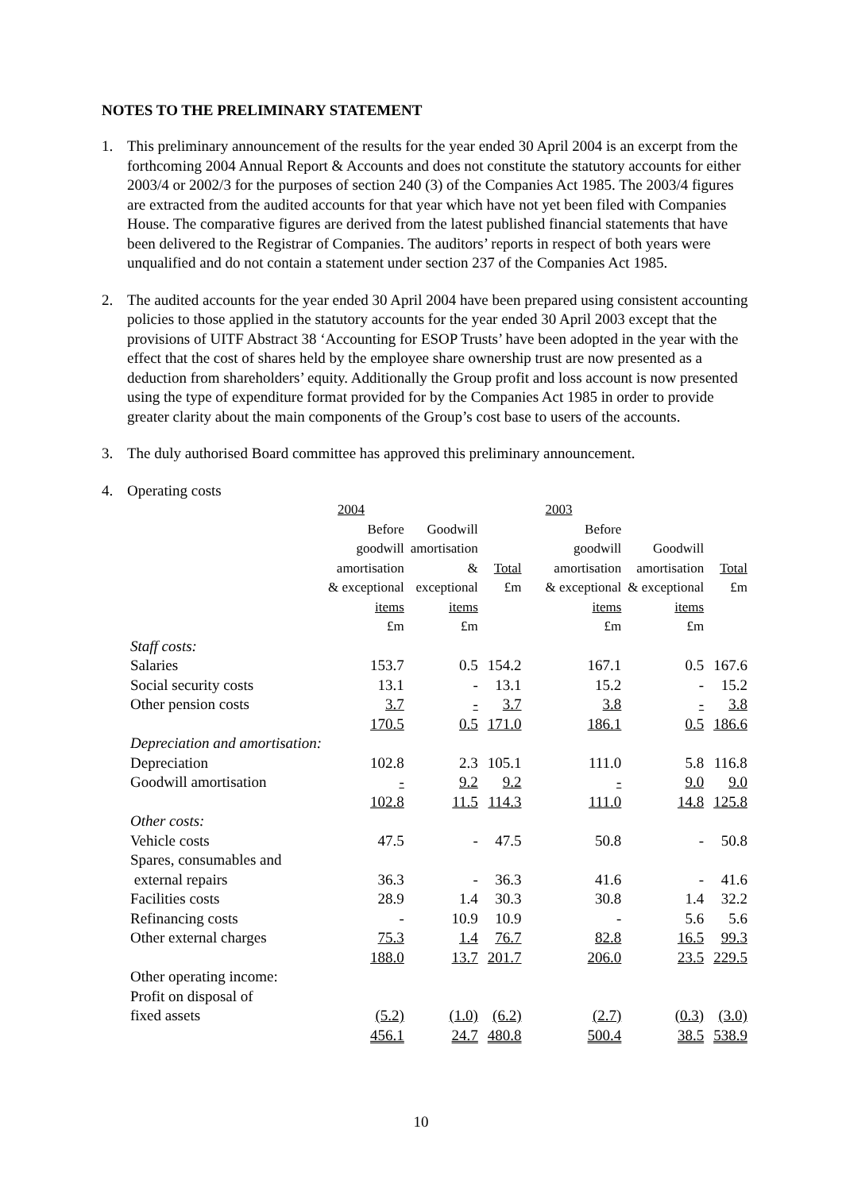NOTES TO THE PRELIMINARY STATEMENT
1. This preliminary announcement of the results for the year ended 30 April 2004 is an excerpt from the forthcoming 2004 Annual Report & Accounts and does not constitute the statutory accounts for either 2003/4 or 2002/3 for the purposes of section 240 (3) of the Companies Act 1985. The 2003/4 figures are extracted from the audited accounts for that year which have not yet been filed with Companies House. The comparative figures are derived from the latest published financial statements that have been delivered to the Registrar of Companies. The auditors’ reports in respect of both years were unqualified and do not contain a statement under section 237 of the Companies Act 1985.
2. The audited accounts for the year ended 30 April 2004 have been prepared using consistent accounting policies to those applied in the statutory accounts for the year ended 30 April 2003 except that the provisions of UITF Abstract 38 ‘Accounting for ESOP Trusts’ have been adopted in the year with the effect that the cost of shares held by the employee share ownership trust are now presented as a deduction from shareholders’ equity. Additionally the Group profit and loss account is now presented using the type of expenditure format provided for by the Companies Act 1985 in order to provide greater clarity about the main components of the Group’s cost base to users of the accounts.
3. The duly authorised Board committee has approved this preliminary announcement.
4. Operating costs
| | 2004 | | | 2003 | | |
| --- | --- | --- | --- | --- | --- | --- |
| | Before goodwill amortisation & exceptional items £m | Goodwill amortisation & exceptional items £m | Total £m | Before goodwill amortisation & exceptional items £m | Goodwill amortisation & exceptional items £m | Total £m |
| Staff costs: | | | | | | |
| Salaries | 153.7 | 0.5 | 154.2 | 167.1 | 0.5 | 167.6 |
| Social security costs | 13.1 | - | 13.1 | 15.2 | - | 15.2 |
| Other pension costs | 3.7 | - | 3.7 | 3.8 | - | 3.8 |
| | 170.5 | 0.5 | 171.0 | 186.1 | 0.5 | 186.6 |
| Depreciation and amortisation: | | | | | | |
| Depreciation | 102.8 | 2.3 | 105.1 | 111.0 | 5.8 | 116.8 |
| Goodwill amortisation | - | 9.2 | 9.2 | - | 9.0 | 9.0 |
| | 102.8 | 11.5 | 114.3 | 111.0 | 14.8 | 125.8 |
| Other costs: | | | | | | |
| Vehicle costs | 47.5 | - | 47.5 | 50.8 | - | 50.8 |
| Spares, consumables and | | | | | | |
| external repairs | 36.3 | - | 36.3 | 41.6 | - | 41.6 |
| Facilities costs | 28.9 | 1.4 | 30.3 | 30.8 | 1.4 | 32.2 |
| Refinancing costs | - | 10.9 | 10.9 | - | 5.6 | 5.6 |
| Other external charges | 75.3 | 1.4 | 76.7 | 82.8 | 16.5 | 99.3 |
| | 188.0 | 13.7 | 201.7 | 206.0 | 23.5 | 229.5 |
| Other operating income: | | | | | | |
| Profit on disposal of | | | | | | |
| fixed assets | (5.2) | (1.0) | (6.2) | (2.7) | (0.3) | (3.0) |
| | 456.1 | 24.7 | 480.8 | 500.4 | 38.5 | 538.9 |
10